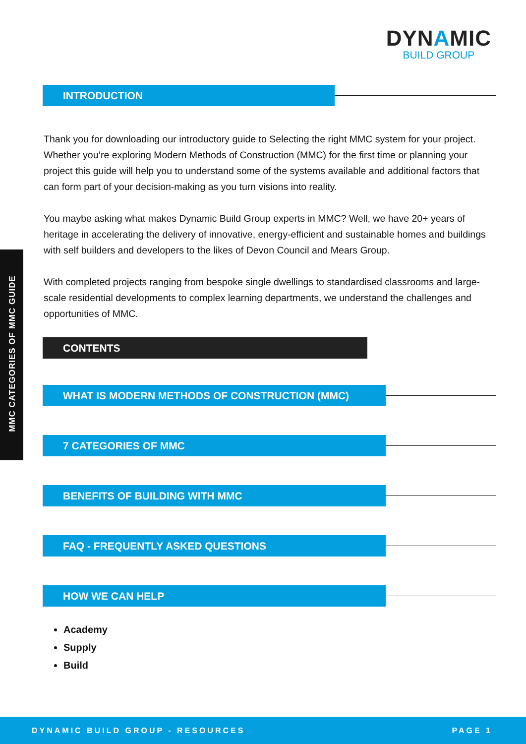DYNAMIC
BUILD GROUP
MMC CATEGORIES OF MMC GUIDE
INTRODUCTION
Thank you for downloading our introductory guide to Selecting the right MMC system for your project. Whether you’re exploring Modern Methods of Construction (MMC) for the first time or planning your project this guide will help you to understand some of the systems available and additional factors that can form part of your decision-making as you turn visions into reality.
You maybe asking what makes Dynamic Build Group experts in MMC? Well, we have 20+ years of heritage in accelerating the delivery of innovative, energy-efficient and sustainable homes and buildings with self builders and developers to the likes of Devon Council and Mears Group.
With completed projects ranging from bespoke single dwellings to standardised classrooms and large-scale residential developments to complex learning departments, we understand the challenges and opportunities of MMC.
CONTENTS
WHAT IS MODERN METHODS OF CONSTRUCTION (MMC)
7 CATEGORIES OF MMC
BENEFITS OF BUILDING WITH MMC
FAQ - FREQUENTLY ASKED QUESTIONS
HOW WE CAN HELP
Academy
Supply
Build
DYNAMIC BUILD GROUP - RESOURCES PAGE 1